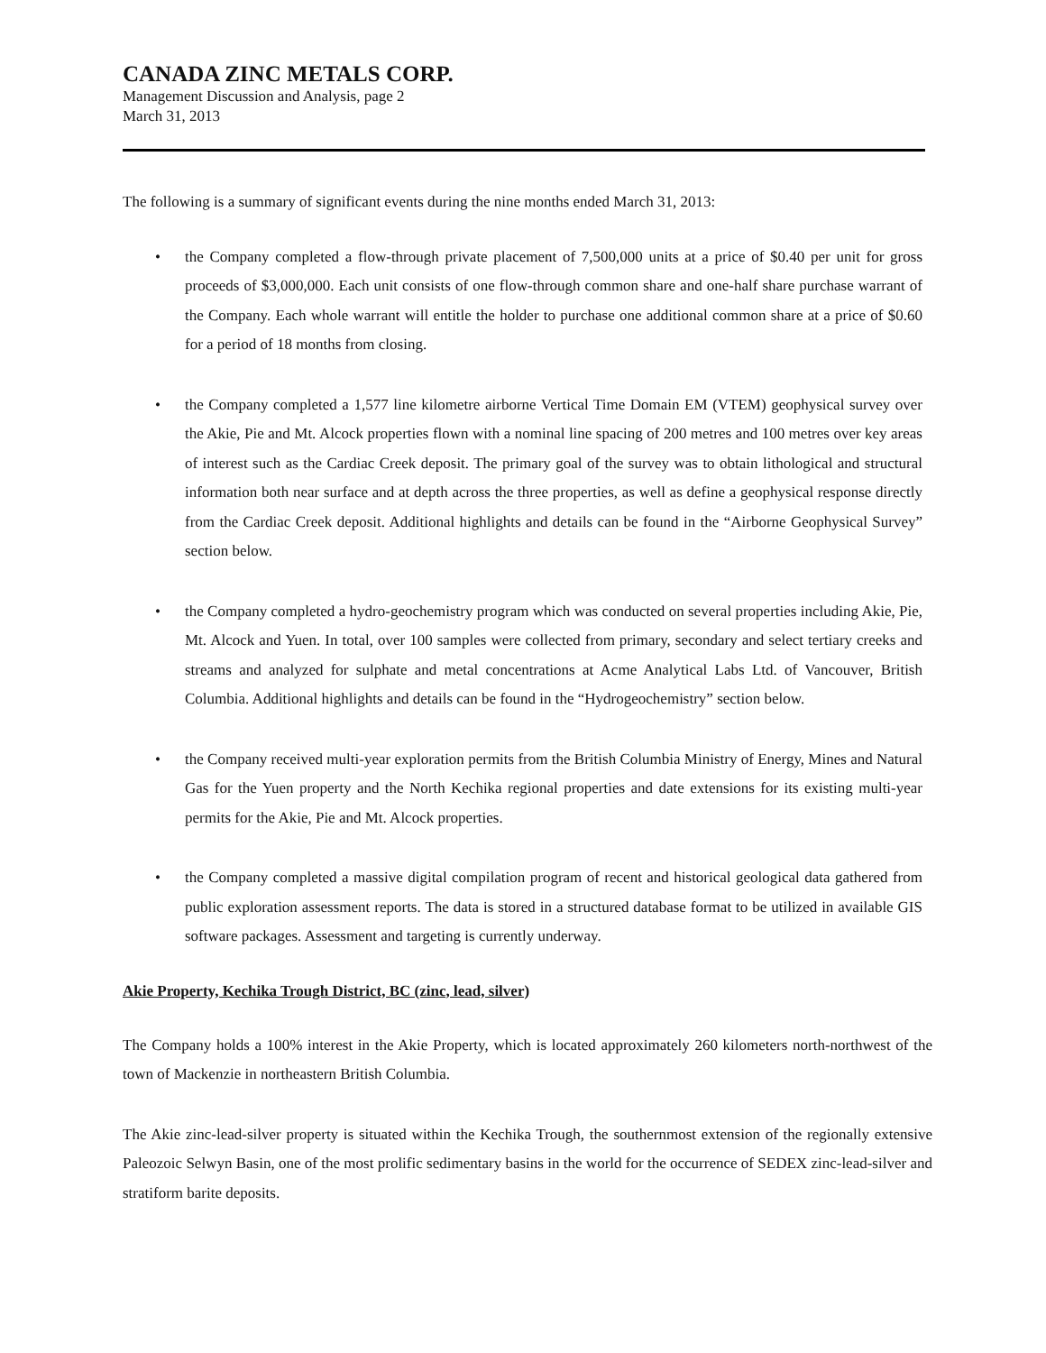CANADA ZINC METALS CORP.
Management Discussion and Analysis, page 2
March 31, 2013
The following is a summary of significant events during the nine months ended March 31, 2013:
• the Company completed a flow-through private placement of 7,500,000 units at a price of $0.40 per unit for gross proceeds of $3,000,000. Each unit consists of one flow-through common share and one-half share purchase warrant of the Company. Each whole warrant will entitle the holder to purchase one additional common share at a price of $0.60 for a period of 18 months from closing.
• the Company completed a 1,577 line kilometre airborne Vertical Time Domain EM (VTEM) geophysical survey over the Akie, Pie and Mt. Alcock properties flown with a nominal line spacing of 200 metres and 100 metres over key areas of interest such as the Cardiac Creek deposit. The primary goal of the survey was to obtain lithological and structural information both near surface and at depth across the three properties, as well as define a geophysical response directly from the Cardiac Creek deposit. Additional highlights and details can be found in the “Airborne Geophysical Survey” section below.
• the Company completed a hydro-geochemistry program which was conducted on several properties including Akie, Pie, Mt. Alcock and Yuen. In total, over 100 samples were collected from primary, secondary and select tertiary creeks and streams and analyzed for sulphate and metal concentrations at Acme Analytical Labs Ltd. of Vancouver, British Columbia. Additional highlights and details can be found in the “Hydrogeochemistry” section below.
• the Company received multi-year exploration permits from the British Columbia Ministry of Energy, Mines and Natural Gas for the Yuen property and the North Kechika regional properties and date extensions for its existing multi-year permits for the Akie, Pie and Mt. Alcock properties.
• the Company completed a massive digital compilation program of recent and historical geological data gathered from public exploration assessment reports. The data is stored in a structured database format to be utilized in available GIS software packages. Assessment and targeting is currently underway.
Akie Property, Kechika Trough District, BC (zinc, lead, silver)
The Company holds a 100% interest in the Akie Property, which is located approximately 260 kilometers north-northwest of the town of Mackenzie in northeastern British Columbia.
The Akie zinc-lead-silver property is situated within the Kechika Trough, the southernmost extension of the regionally extensive Paleozoic Selwyn Basin, one of the most prolific sedimentary basins in the world for the occurrence of SEDEX zinc-lead-silver and stratiform barite deposits.